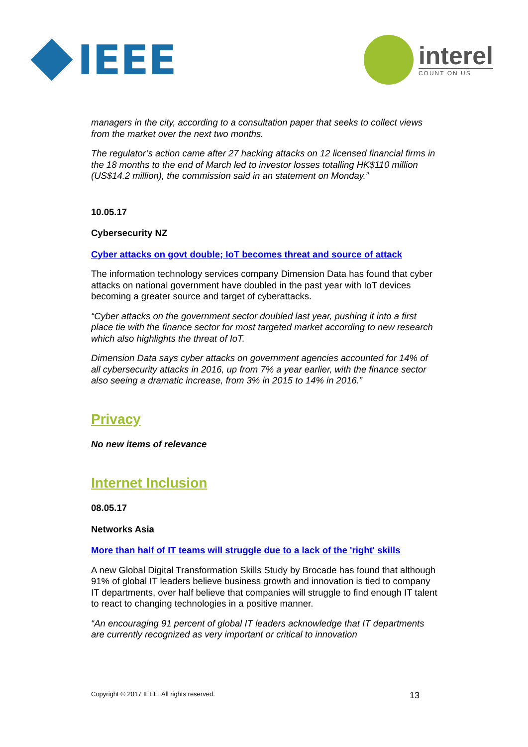IEEE
interel
COUNT ON US
managers in the city, according to a consultation paper that seeks to collect views from the market over the next two months.
The regulator’s action came after 27 hacking attacks on 12 licensed financial firms in the 18 months to the end of March led to investor losses totalling HK$110 million (US$14.2 million), the commission said in an statement on Monday.”
10.05.17
Cybersecurity NZ
Cyber attacks on govt double; IoT becomes threat and source of attack
The information technology services company Dimension Data has found that cyber attacks on national government have doubled in the past year with IoT devices becoming a greater source and target of cyberattacks.
“Cyber attacks on the government sector doubled last year, pushing it into a first place tie with the finance sector for most targeted market according to new research which also highlights the threat of IoT.
Dimension Data says cyber attacks on government agencies accounted for 14% of all cybersecurity attacks in 2016, up from 7% a year earlier, with the finance sector also seeing a dramatic increase, from 3% in 2015 to 14% in 2016.”
Privacy
No new items of relevance
Internet Inclusion
08.05.17
Networks Asia
More than half of IT teams will struggle due to a lack of the 'right' skills
A new Global Digital Transformation Skills Study by Brocade has found that although 91% of global IT leaders believe business growth and innovation is tied to company IT departments, over half believe that companies will struggle to find enough IT talent to react to changing technologies in a positive manner.
“An encouraging 91 percent of global IT leaders acknowledge that IT departments are currently recognized as very important or critical to innovation
Copyright © 2017 IEEE. All rights reserved. 13